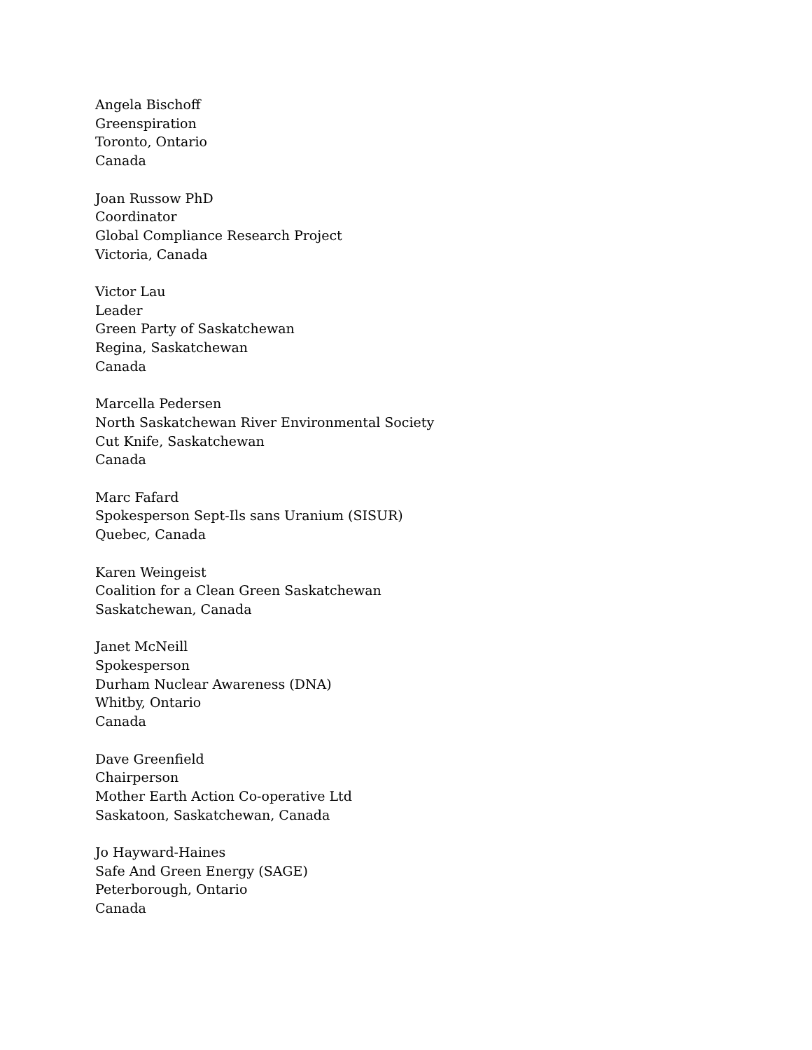Angela Bischoff
Greenspiration
Toronto, Ontario
Canada
Joan Russow PhD
Coordinator
Global Compliance Research Project
Victoria, Canada
Victor Lau
Leader
Green Party of Saskatchewan
Regina, Saskatchewan
Canada
Marcella Pedersen
North Saskatchewan River Environmental Society
Cut Knife, Saskatchewan
Canada
Marc Fafard
Spokesperson Sept-Ils sans Uranium (SISUR)
Quebec, Canada
Karen Weingeist
Coalition for a Clean Green Saskatchewan
Saskatchewan, Canada
Janet McNeill
Spokesperson
Durham Nuclear Awareness (DNA)
Whitby, Ontario
Canada
Dave Greenfield
Chairperson
Mother Earth Action Co-operative Ltd
Saskatoon, Saskatchewan, Canada
Jo Hayward-Haines
Safe And Green Energy (SAGE)
Peterborough, Ontario
Canada